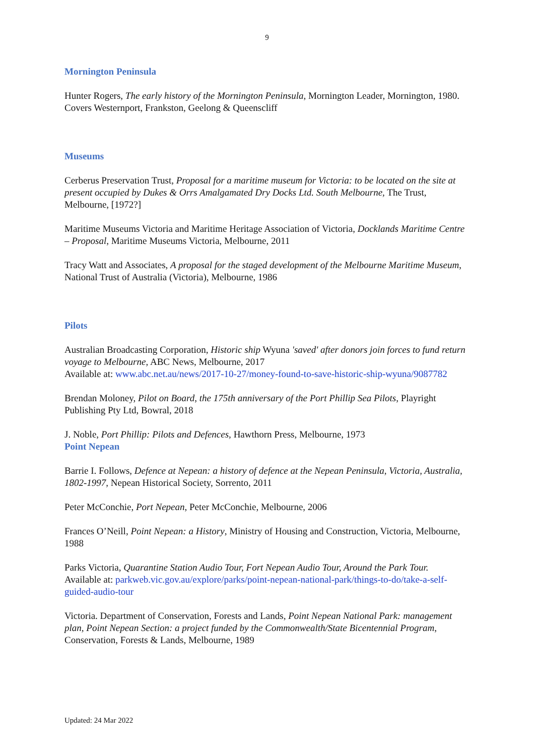9
Mornington Peninsula
Hunter Rogers, The early history of the Mornington Peninsula, Mornington Leader, Mornington, 1980. Covers Westernport, Frankston, Geelong & Queenscliff
Museums
Cerberus Preservation Trust, Proposal for a maritime museum for Victoria: to be located on the site at present occupied by Dukes & Orrs Amalgamated Dry Docks Ltd. South Melbourne, The Trust, Melbourne, [1972?]
Maritime Museums Victoria and Maritime Heritage Association of Victoria, Docklands Maritime Centre – Proposal, Maritime Museums Victoria, Melbourne, 2011
Tracy Watt and Associates, A proposal for the staged development of the Melbourne Maritime Museum, National Trust of Australia (Victoria), Melbourne, 1986
Pilots
Australian Broadcasting Corporation, Historic ship Wyuna 'saved' after donors join forces to fund return voyage to Melbourne, ABC News, Melbourne, 2017
Available at: www.abc.net.au/news/2017-10-27/money-found-to-save-historic-ship-wyuna/9087782
Brendan Moloney, Pilot on Board, the 175th anniversary of the Port Phillip Sea Pilots, Playright Publishing Pty Ltd, Bowral, 2018
J. Noble, Port Phillip: Pilots and Defences, Hawthorn Press, Melbourne, 1973
Point Nepean
Barrie I. Follows, Defence at Nepean: a history of defence at the Nepean Peninsula, Victoria, Australia, 1802-1997, Nepean Historical Society, Sorrento, 2011
Peter McConchie, Port Nepean, Peter McConchie, Melbourne, 2006
Frances O’Neill, Point Nepean: a History, Ministry of Housing and Construction, Victoria, Melbourne, 1988
Parks Victoria, Quarantine Station Audio Tour, Fort Nepean Audio Tour, Around the Park Tour.
Available at: parkweb.vic.gov.au/explore/parks/point-nepean-national-park/things-to-do/take-a-self-guided-audio-tour
Victoria. Department of Conservation, Forests and Lands, Point Nepean National Park: management plan, Point Nepean Section: a project funded by the Commonwealth/State Bicentennial Program, Conservation, Forests & Lands, Melbourne, 1989
Updated: 24 Mar 2022